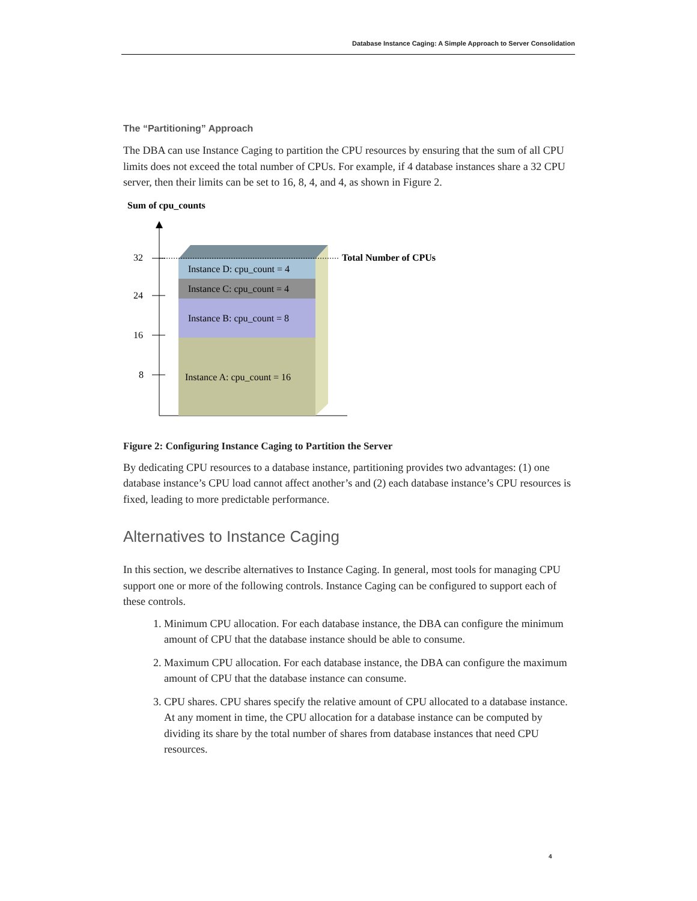Database Instance Caging: A Simple Approach to Server Consolidation
The “Partitioning” Approach
The DBA can use Instance Caging to partition the CPU resources by ensuring that the sum of all CPU limits does not exceed the total number of CPUs. For example, if 4 database instances share a 32 CPU server, then their limits can be set to 16, 8, 4, and 4, as shown in Figure 2.
Sum of cpu_counts
32
24
16
8
Instance D: cpu_count = 4
Instance C: cpu_count = 4
Instance B: cpu_count = 8
Instance A: cpu_count = 16
Total Number of CPUs
Figure 2: Configuring Instance Caging to Partition the Server
By dedicating CPU resources to a database instance, partitioning provides two advantages: (1) one database instance’s CPU load cannot affect another’s and (2) each database instance’s CPU resources is fixed, leading to more predictable performance.
Alternatives to Instance Caging
In this section, we describe alternatives to Instance Caging. In general, most tools for managing CPU support one or more of the following controls. Instance Caging can be configured to support each of these controls.
1. Minimum CPU allocation. For each database instance, the DBA can configure the minimum amount of CPU that the database instance should be able to consume.
2. Maximum CPU allocation. For each database instance, the DBA can configure the maximum amount of CPU that the database instance can consume.
3. CPU shares. CPU shares specify the relative amount of CPU allocated to a database instance. At any moment in time, the CPU allocation for a database instance can be computed by dividing its share by the total number of shares from database instances that need CPU resources.
4